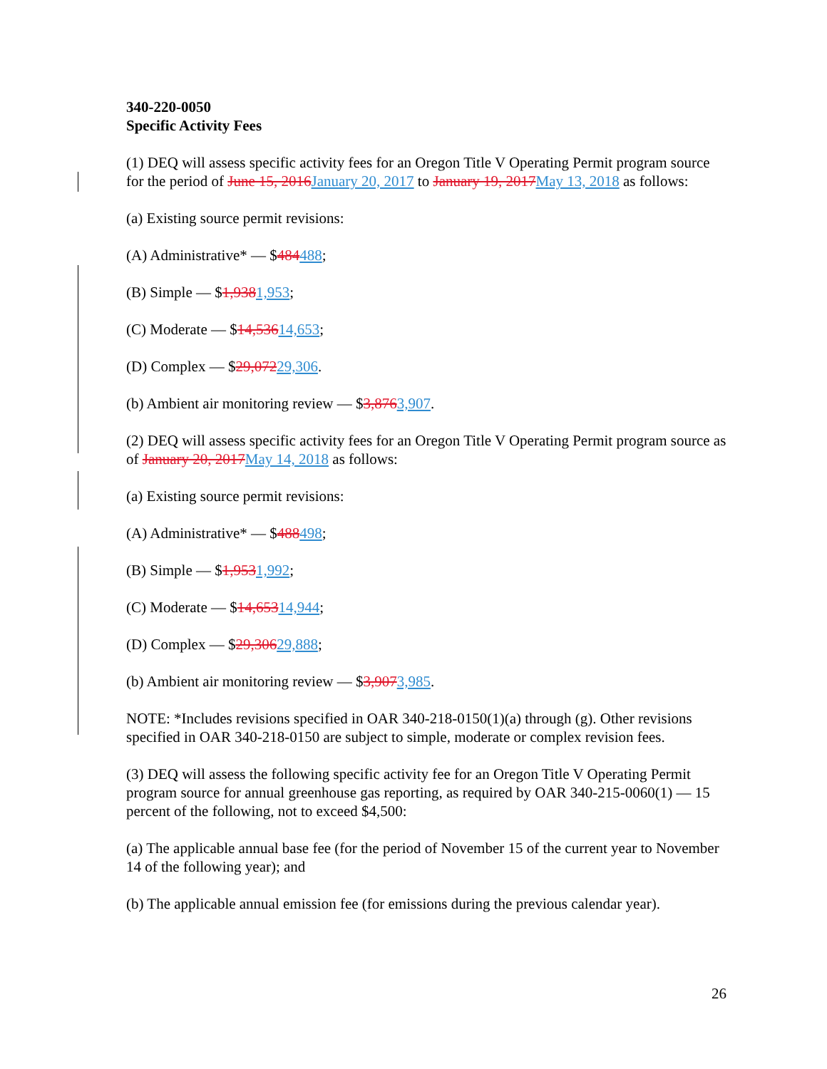340-220-0050
Specific Activity Fees
(1) DEQ will assess specific activity fees for an Oregon Title V Operating Permit program source for the period of June 15, 2016January 20, 2017 to January 19, 2017May 13, 2018 as follows:
(a) Existing source permit revisions:
(A) Administrative* — $484488;
(B) Simple — $1,9381,953;
(C) Moderate — $14,53614,653;
(D) Complex — $29,07229,306.
(b) Ambient air monitoring review — $3,8763,907.
(2) DEQ will assess specific activity fees for an Oregon Title V Operating Permit program source as of January 20, 2017May 14, 2018 as follows:
(a) Existing source permit revisions:
(A) Administrative* — $488498;
(B) Simple — $1,9531,992;
(C) Moderate — $14,65314,944;
(D) Complex — $29,30629,888;
(b) Ambient air monitoring review — $3,9073,985.
NOTE: *Includes revisions specified in OAR 340-218-0150(1)(a) through (g). Other revisions specified in OAR 340-218-0150 are subject to simple, moderate or complex revision fees.
(3) DEQ will assess the following specific activity fee for an Oregon Title V Operating Permit program source for annual greenhouse gas reporting, as required by OAR 340-215-0060(1) — 15 percent of the following, not to exceed $4,500:
(a) The applicable annual base fee (for the period of November 15 of the current year to November 14 of the following year); and
(b) The applicable annual emission fee (for emissions during the previous calendar year).
26